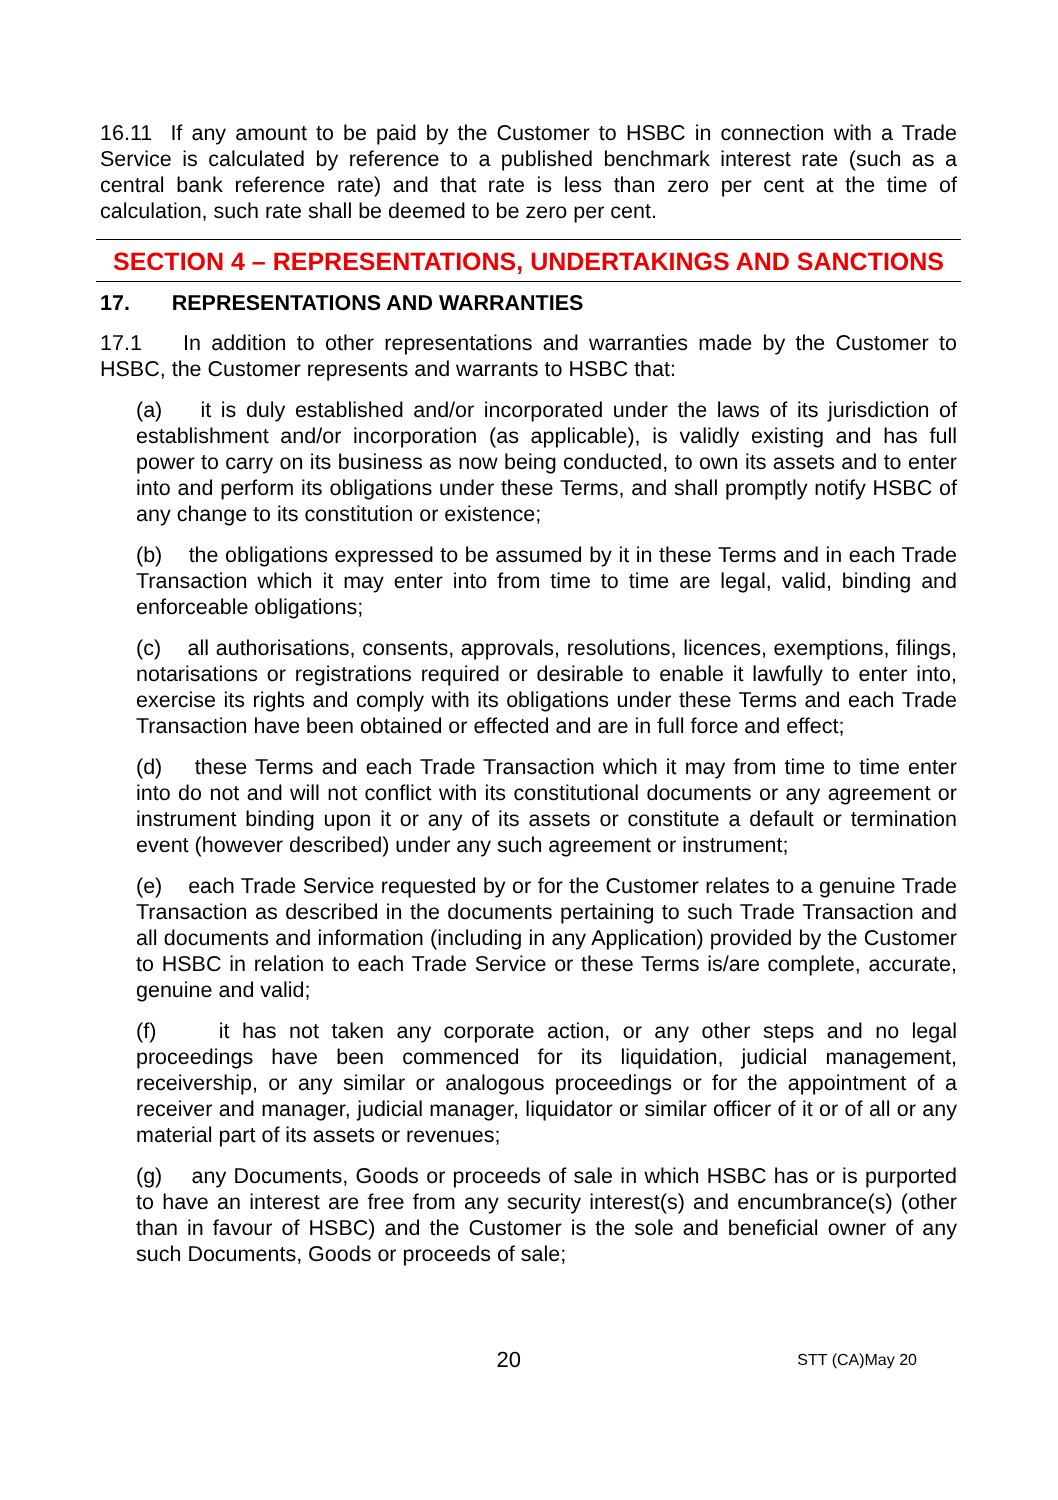16.11 If any amount to be paid by the Customer to HSBC in connection with a Trade Service is calculated by reference to a published benchmark interest rate (such as a central bank reference rate) and that rate is less than zero per cent at the time of calculation, such rate shall be deemed to be zero per cent.
SECTION 4 – REPRESENTATIONS, UNDERTAKINGS AND SANCTIONS
17. REPRESENTATIONS AND WARRANTIES
17.1 In addition to other representations and warranties made by the Customer to HSBC, the Customer represents and warrants to HSBC that:
(a) it is duly established and/or incorporated under the laws of its jurisdiction of establishment and/or incorporation (as applicable), is validly existing and has full power to carry on its business as now being conducted, to own its assets and to enter into and perform its obligations under these Terms, and shall promptly notify HSBC of any change to its constitution or existence;
(b) the obligations expressed to be assumed by it in these Terms and in each Trade Transaction which it may enter into from time to time are legal, valid, binding and enforceable obligations;
(c) all authorisations, consents, approvals, resolutions, licences, exemptions, filings, notarisations or registrations required or desirable to enable it lawfully to enter into, exercise its rights and comply with its obligations under these Terms and each Trade Transaction have been obtained or effected and are in full force and effect;
(d) these Terms and each Trade Transaction which it may from time to time enter into do not and will not conflict with its constitutional documents or any agreement or instrument binding upon it or any of its assets or constitute a default or termination event (however described) under any such agreement or instrument;
(e) each Trade Service requested by or for the Customer relates to a genuine Trade Transaction as described in the documents pertaining to such Trade Transaction and all documents and information (including in any Application) provided by the Customer to HSBC in relation to each Trade Service or these Terms is/are complete, accurate, genuine and valid;
(f) it has not taken any corporate action, or any other steps and no legal proceedings have been commenced for its liquidation, judicial management, receivership, or any similar or analogous proceedings or for the appointment of a receiver and manager, judicial manager, liquidator or similar officer of it or of all or any material part of its assets or revenues;
(g) any Documents, Goods or proceeds of sale in which HSBC has or is purported to have an interest are free from any security interest(s) and encumbrance(s) (other than in favour of HSBC) and the Customer is the sole and beneficial owner of any such Documents, Goods or proceeds of sale;
20 STT (CA)May 20